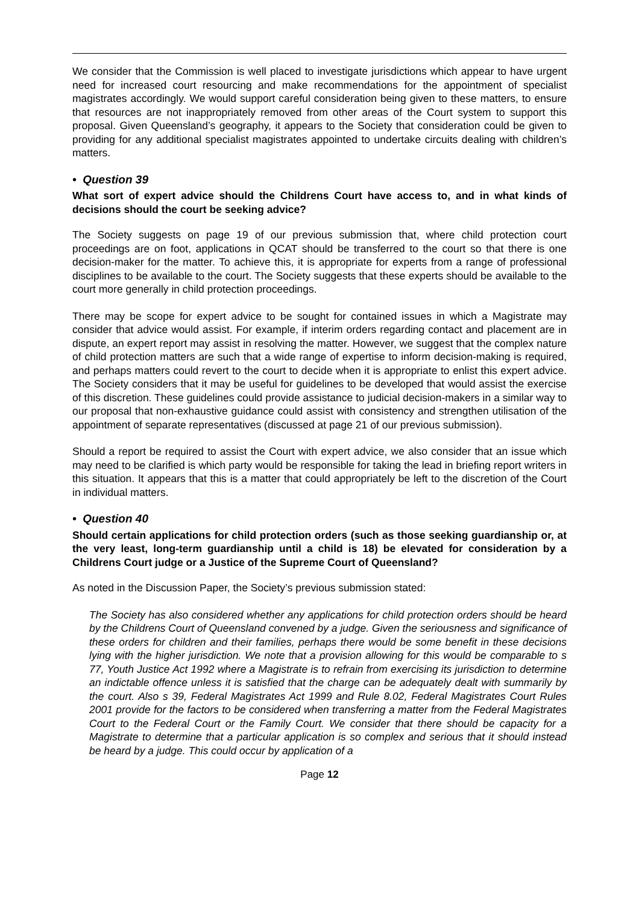We consider that the Commission is well placed to investigate jurisdictions which appear to have urgent need for increased court resourcing and make recommendations for the appointment of specialist magistrates accordingly. We would support careful consideration being given to these matters, to ensure that resources are not inappropriately removed from other areas of the Court system to support this proposal. Given Queensland’s geography, it appears to the Society that consideration could be given to providing for any additional specialist magistrates appointed to undertake circuits dealing with children’s matters.
• Question 39
What sort of expert advice should the Childrens Court have access to, and in what kinds of decisions should the court be seeking advice?
The Society suggests on page 19 of our previous submission that, where child protection court proceedings are on foot, applications in QCAT should be transferred to the court so that there is one decision-maker for the matter. To achieve this, it is appropriate for experts from a range of professional disciplines to be available to the court. The Society suggests that these experts should be available to the court more generally in child protection proceedings.
There may be scope for expert advice to be sought for contained issues in which a Magistrate may consider that advice would assist. For example, if interim orders regarding contact and placement are in dispute, an expert report may assist in resolving the matter. However, we suggest that the complex nature of child protection matters are such that a wide range of expertise to inform decision-making is required, and perhaps matters could revert to the court to decide when it is appropriate to enlist this expert advice. The Society considers that it may be useful for guidelines to be developed that would assist the exercise of this discretion. These guidelines could provide assistance to judicial decision-makers in a similar way to our proposal that non-exhaustive guidance could assist with consistency and strengthen utilisation of the appointment of separate representatives (discussed at page 21 of our previous submission).
Should a report be required to assist the Court with expert advice, we also consider that an issue which may need to be clarified is which party would be responsible for taking the lead in briefing report writers in this situation. It appears that this is a matter that could appropriately be left to the discretion of the Court in individual matters.
• Question 40
Should certain applications for child protection orders (such as those seeking guardianship or, at the very least, long-term guardianship until a child is 18) be elevated for consideration by a Childrens Court judge or a Justice of the Supreme Court of Queensland?
As noted in the Discussion Paper, the Society’s previous submission stated:
The Society has also considered whether any applications for child protection orders should be heard by the Childrens Court of Queensland convened by a judge. Given the seriousness and significance of these orders for children and their families, perhaps there would be some benefit in these decisions lying with the higher jurisdiction. We note that a provision allowing for this would be comparable to s 77, Youth Justice Act 1992 where a Magistrate is to refrain from exercising its jurisdiction to determine an indictable offence unless it is satisfied that the charge can be adequately dealt with summarily by the court. Also s 39, Federal Magistrates Act 1999 and Rule 8.02, Federal Magistrates Court Rules 2001 provide for the factors to be considered when transferring a matter from the Federal Magistrates Court to the Federal Court or the Family Court. We consider that there should be capacity for a Magistrate to determine that a particular application is so complex and serious that it should instead be heard by a judge. This could occur by application of a
Page 12